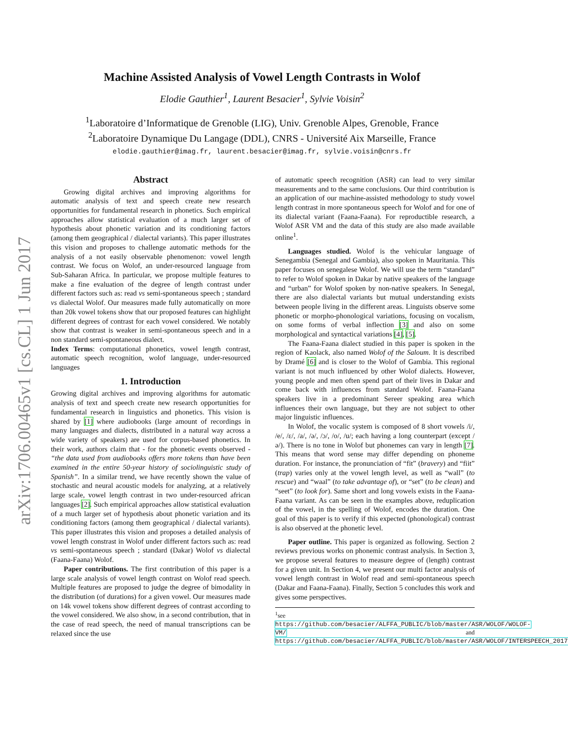arXiv:1706.00465v1 [cs.CL] 1 Jun 2017
Machine Assisted Analysis of Vowel Length Contrasts in Wolof
Elodie Gauthier<sup>1</sup>, Laurent Besacier<sup>1</sup>, Sylvie Voisin<sup>2</sup>
<sup>1</sup> Laboratoire d’Informatique de Grenoble (LIG), Univ. Grenoble Alpes, Grenoble, France
<sup>2</sup> Laboratoire Dynamique Du Langage (DDL), CNRS - Université Aix Marseille, France
elodie.gauthier@imag.fr, laurent.besacier@imag.fr, sylvie.voisin@cnrs.fr
Abstract
Growing digital archives and improving algorithms for automatic analysis of text and speech create new research opportunities for fundamental research in phonetics. Such empirical approaches allow statistical evaluation of a much larger set of hypothesis about phonetic variation and its conditioning factors (among them geographical / dialectal variants). This paper illustrates this vision and proposes to challenge automatic methods for the analysis of a not easily observable phenomenon: vowel length contrast. We focus on Wolof, an under-resourced language from Sub-Saharan Africa. In particular, we propose multiple features to make a fine evaluation of the degree of length contrast under different factors such as: read vs semi-spontaneous speech ; standard vs dialectal Wolof. Our measures made fully automatically on more than 20k vowel tokens show that our proposed features can highlight different degrees of contrast for each vowel considered. We notably show that contrast is weaker in semi-spontaneous speech and in a non standard semi-spontaneous dialect.
Index Terms: computational phonetics, vowel length contrast, automatic speech recognition, wolof language, under-resourced languages
1. Introduction
Growing digital archives and improving algorithms for automatic analysis of text and speech create new research opportunities for fundamental research in linguistics and phonetics. This vision is shared by [1] where audiobooks (large amount of recordings in many languages and dialects, distributed in a natural way across a wide variety of speakers) are used for corpus-based phonetics. In their work, authors claim that - for the phonetic events observed - “the data used from audiobooks offers more tokens than have been examined in the entire 50-year history of sociolinguistic study of Spanish”. In a similar trend, we have recently shown the value of stochastic and neural acoustic models for analyzing, at a relatively large scale, vowel length contrast in two under-resourced african languages [2]. Such empirical approaches allow statistical evaluation of a much larger set of hypothesis about phonetic variation and its conditioning factors (among them geographical / dialectal variants). This paper illustrates this vision and proposes a detailed analysis of vowel length constrast in Wolof under different factors such as: read vs semi-spontaneous speech ; standard (Dakar) Wolof vs dialectal (Faana-Faana) Wolof.
Paper contributions. The first contribution of this paper is a large scale analysis of vowel length contrast on Wolof read speech. Multiple features are proposed to judge the degree of bimodality in the distribution (of durations) for a given vowel. Our measures made on 14k vowel tokens show different degrees of contrast according to the vowel considered. We also show, in a second contribution, that in the case of read speech, the need of manual transcriptions can be relaxed since the use
of automatic speech recognition (ASR) can lead to very similar measurements and to the same conclusions. Our third contribution is an application of our machine-assisted methodology to study vowel length contrast in more spontaneous speech for Wolof and for one of its dialectal variant (Faana-Faana). For reproductible research, a Wolof ASR VM and the data of this study are also made available online<sup>1</sup>.
Languages studied. Wolof is the vehicular language of Senegambia (Senegal and Gambia), also spoken in Mauritania. This paper focuses on senegalese Wolof. We will use the term “standard” to refer to Wolof spoken in Dakar by native speakers of the language and “urban” for Wolof spoken by non-native speakers. In Senegal, there are also dialectal variants but mutual understanding exists between people living in the different areas. Linguists observe some phonetic or morpho-phonological variations, focusing on vocalism, on some forms of verbal inflection [3] and also on some morphological and syntactical variations [4], [5].
The Faana-Faana dialect studied in this paper is spoken in the region of Kaolack, also named Wolof of the Saloum. It is described by Dramé [6] and is closer to the Wolof of Gambia. This regional variant is not much influenced by other Wolof dialects. However, young people and men often spend part of their lives in Dakar and come back with influences from standard Wolof. Faana-Faana speakers live in a predominant Sereer speaking area which influences their own language, but they are not subject to other major linguistic influences.
In Wolof, the vocalic system is composed of 8 short vowels /i/, /e/, /ɛ/, /a/, /ə/, /ɔ/, /o/, /u/; each having a long counterpart (except /ə/). There is no tone in Wolof but phonemes can vary in length [7]. This means that word sense may differ depending on phoneme duration. For instance, the pronunciation of “fit” (bravery) and “fiit” (trap) varies only at the vowel length level, as well as “wall” (to rescue) and “waal” (to take advantage of), or “set” (to be clean) and “seet” (to look for). Same short and long vowels exists in the Faana-Faana variant. As can be seen in the examples above, reduplication of the vowel, in the spelling of Wolof, encodes the duration. One goal of this paper is to verify if this expected (phonological) contrast is also observed at the phonetic level.
Paper outline. This paper is organized as following. Section 2 reviews previous works on phonemic contrast analysis. In Section 3, we propose several features to measure degree of (length) contrast for a given unit. In Section 4, we present our multi factor analysis of vowel length contrast in Wolof read and semi-spontaneous speech (Dakar and Faana-Faana). Finally, Section 5 concludes this work and gives some perspectives.
<sup>1</sup> see https://github.com/besacier/ALFFA_PUBLIC/blob/master/ASR/WOLOF/WOLOF-VM/ and https://github.com/besacier/ALFFA_PUBLIC/blob/master/ASR/WOLOF/INTERSPEECH_2017